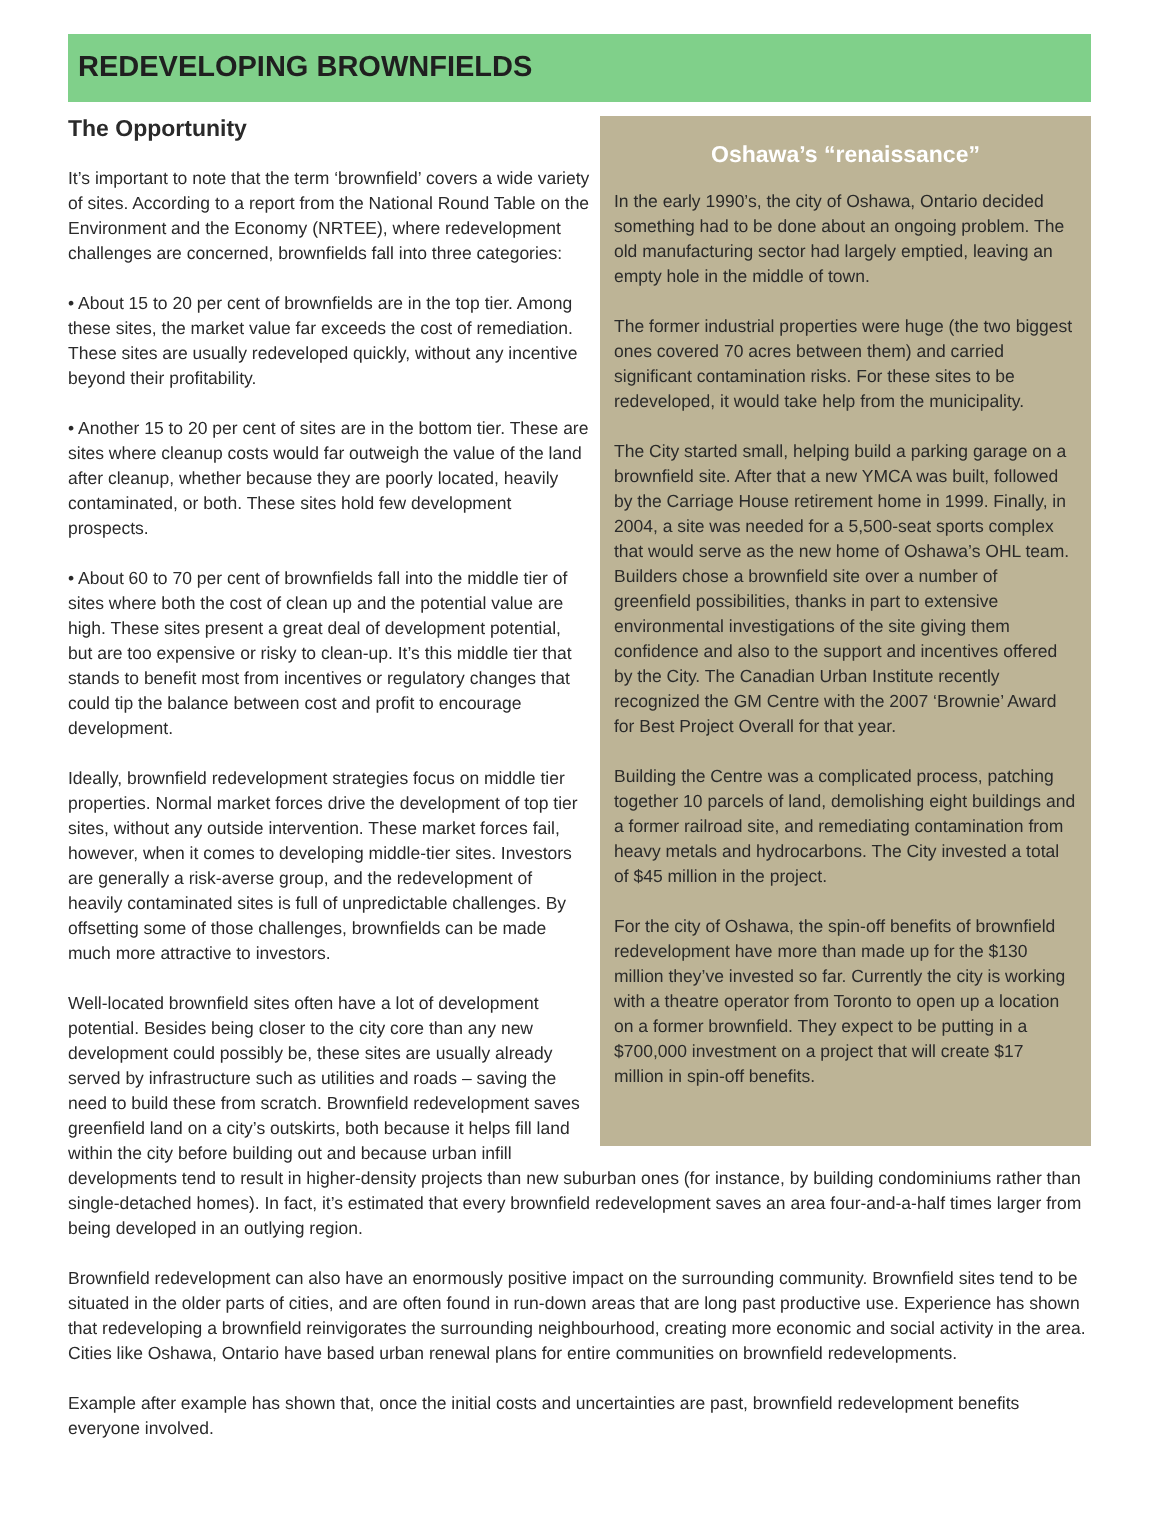REDEVELOPING BROWNFIELDS
Oshawa’s “renaissance”
In the early 1990’s, the city of Oshawa, Ontario decided something had to be done about an ongoing problem. The old manufacturing sector had largely emptied, leaving an empty hole in the middle of town.
The former industrial properties were huge (the two biggest ones covered 70 acres between them) and carried significant contamination risks. For these sites to be redeveloped, it would take help from the municipality.
The City started small, helping build a parking garage on a brownfield site. After that a new YMCA was built, followed by the Carriage House retirement home in 1999. Finally, in 2004, a site was needed for a 5,500-seat sports complex that would serve as the new home of Oshawa’s OHL team. Builders chose a brownfield site over a number of greenfield possibilities, thanks in part to extensive environmental investigations of the site giving them confidence and also to the support and incentives offered by the City. The Canadian Urban Institute recently recognized the GM Centre with the 2007 ‘Brownie’ Award for Best Project Overall for that year.
Building the Centre was a complicated process, patching together 10 parcels of land, demolishing eight buildings and a former railroad site, and remediating contamination from heavy metals and hydrocarbons. The City invested a total of $45 million in the project.
For the city of Oshawa, the spin-off benefits of brownfield redevelopment have more than made up for the $130 million they’ve invested so far. Currently the city is working with a theatre operator from Toronto to open up a location on a former brownfield. They expect to be putting in a $700,000 investment on a project that will create $17 million in spin-off benefits.
The Opportunity
It’s important to note that the term ‘brownfield’ covers a wide variety of sites. According to a report from the National Round Table on the Environment and the Economy (NRTEE), where redevelopment challenges are concerned, brownfields fall into three categories:
• About 15 to 20 per cent of brownfields are in the top tier. Among these sites, the market value far exceeds the cost of remediation. These sites are usually redeveloped quickly, without any incentive beyond their profitability.
• Another 15 to 20 per cent of sites are in the bottom tier. These are sites where cleanup costs would far outweigh the value of the land after cleanup, whether because they are poorly located, heavily contaminated, or both. These sites hold few development prospects.
• About 60 to 70 per cent of brownfields fall into the middle tier of sites where both the cost of clean up and the potential value are high. These sites present a great deal of development potential, but are too expensive or risky to clean-up. It’s this middle tier that stands to benefit most from incentives or regulatory changes that could tip the balance between cost and profit to encourage development.
Ideally, brownfield redevelopment strategies focus on middle tier properties. Normal market forces drive the development of top tier sites, without any outside intervention. These market forces fail, however, when it comes to developing middle-tier sites. Investors are generally a risk-averse group, and the redevelopment of heavily contaminated sites is full of unpredictable challenges. By offsetting some of those challenges, brownfields can be made much more attractive to investors.
Well-located brownfield sites often have a lot of development potential. Besides being closer to the city core than any new development could possibly be, these sites are usually already served by infrastructure such as utilities and roads – saving the need to build these from scratch. Brownfield redevelopment saves greenfield land on a city’s outskirts, both because it helps fill land within the city before building out and because urban infill developments tend to result in higher-density projects than new suburban ones (for instance, by building condominiums rather than single-detached homes). In fact, it’s estimated that every brownfield redevelopment saves an area four-and-a-half times larger from being developed in an outlying region.
Brownfield redevelopment can also have an enormously positive impact on the surrounding community. Brownfield sites tend to be situated in the older parts of cities, and are often found in run-down areas that are long past productive use. Experience has shown that redeveloping a brownfield reinvigorates the surrounding neighbourhood, creating more economic and social activity in the area. Cities like Oshawa, Ontario have based urban renewal plans for entire communities on brownfield redevelopments.
Example after example has shown that, once the initial costs and uncertainties are past, brownfield redevelopment benefits everyone involved.